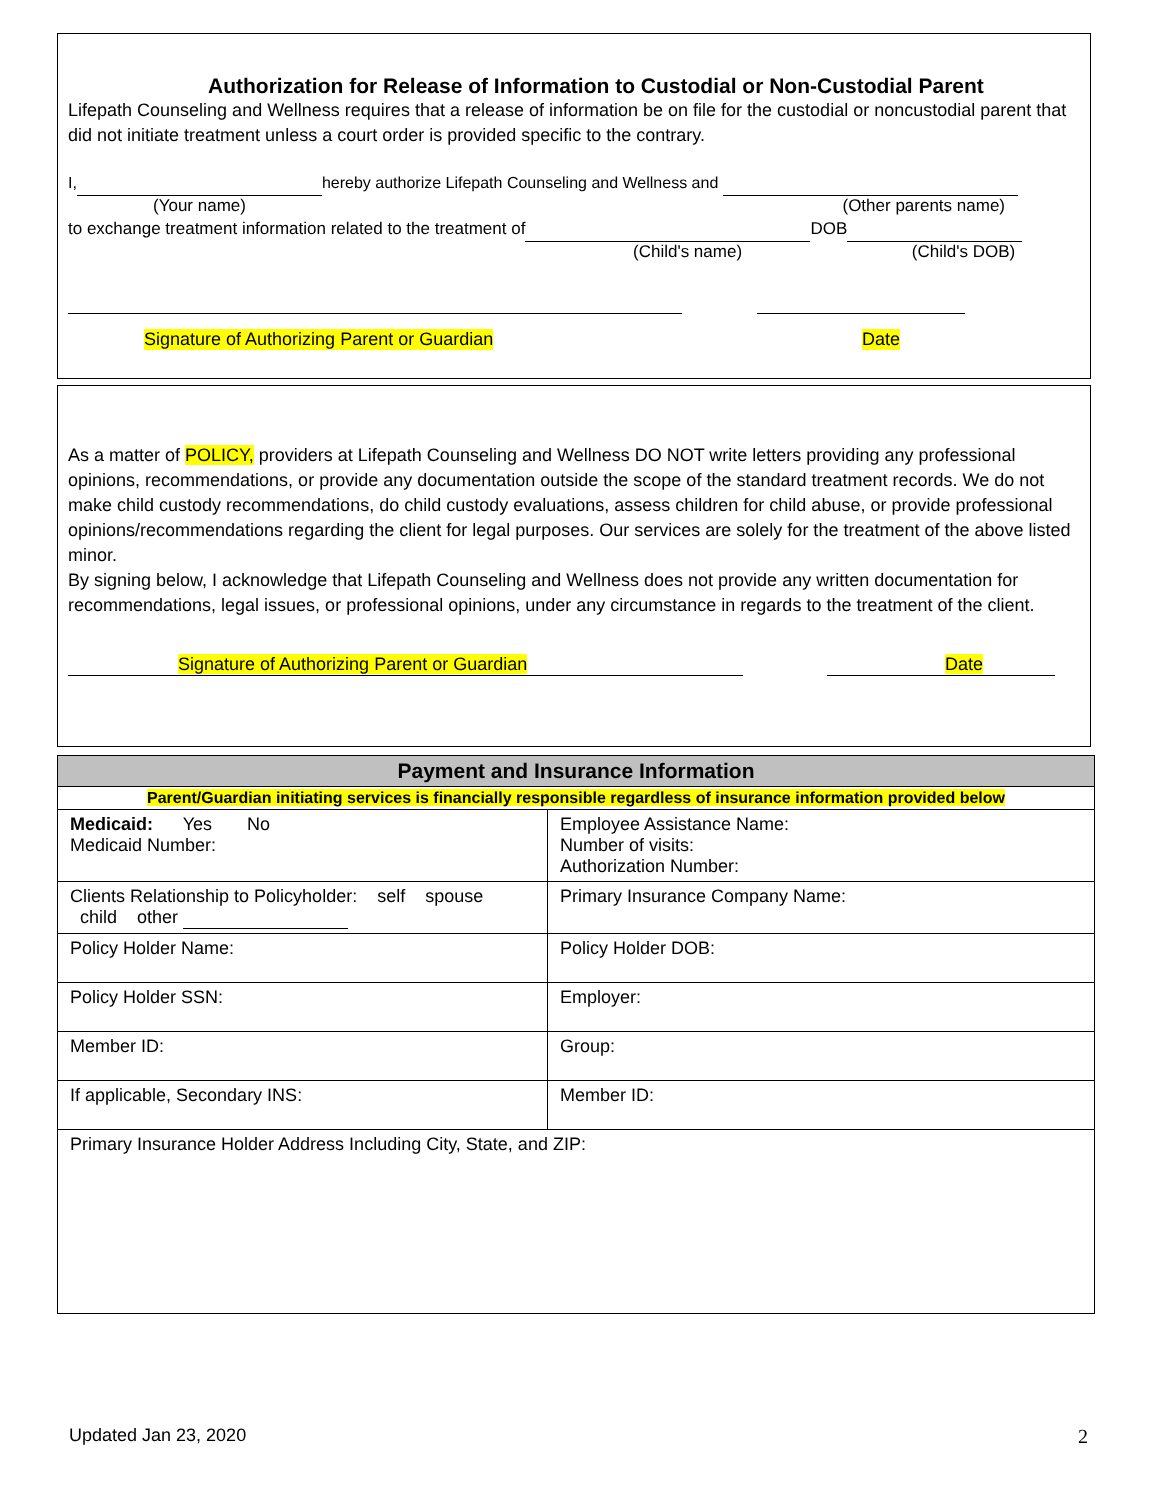Authorization for Release of Information to Custodial or Non-Custodial Parent
Lifepath Counseling and Wellness requires that a release of information be on file for the custodial or noncustodial parent that did not initiate treatment unless a court order is provided specific to the contrary.
I, hereby authorize Lifepath Counseling and Wellness and
(Your name) (Other parents name)
to exchange treatment information related to the treatment of DOB
(Child's name) (Child's DOB)
Signature of Authorizing Parent or Guardian Date
As a matter of POLICY, providers at Lifepath Counseling and Wellness DO NOT write letters providing any professional opinions, recommendations, or provide any documentation outside the scope of the standard treatment records. We do not make child custody recommendations, do child custody evaluations, assess children for child abuse, or provide professional opinions/recommendations regarding the client for legal purposes. Our services are solely for the treatment of the above listed minor.
By signing below, I acknowledge that Lifepath Counseling and Wellness does not provide any written documentation for recommendations, legal issues, or professional opinions, under any circumstance in regards to the treatment of the client.
Signature of Authorizing Parent or Guardian Date
| Payment and Insurance Information | |
| --- | --- |
| Parent/Guardian initiating services is financially responsible regardless of insurance information provided below | |
| Medicaid: Yes No Medicaid Number: | Employee Assistance Name: Number of visits: Authorization Number: |
| Clients Relationship to Policyholder: self spouse child other | Primary Insurance Company Name: |
| Policy Holder Name: | Policy Holder DOB: |
| Policy Holder SSN: | Employer: |
| Member ID: | Group: |
| If applicable, Secondary INS: | Member ID: |
| Primary Insurance Holder Address Including City, State, and ZIP: | |
Updated Jan 23, 2020 2